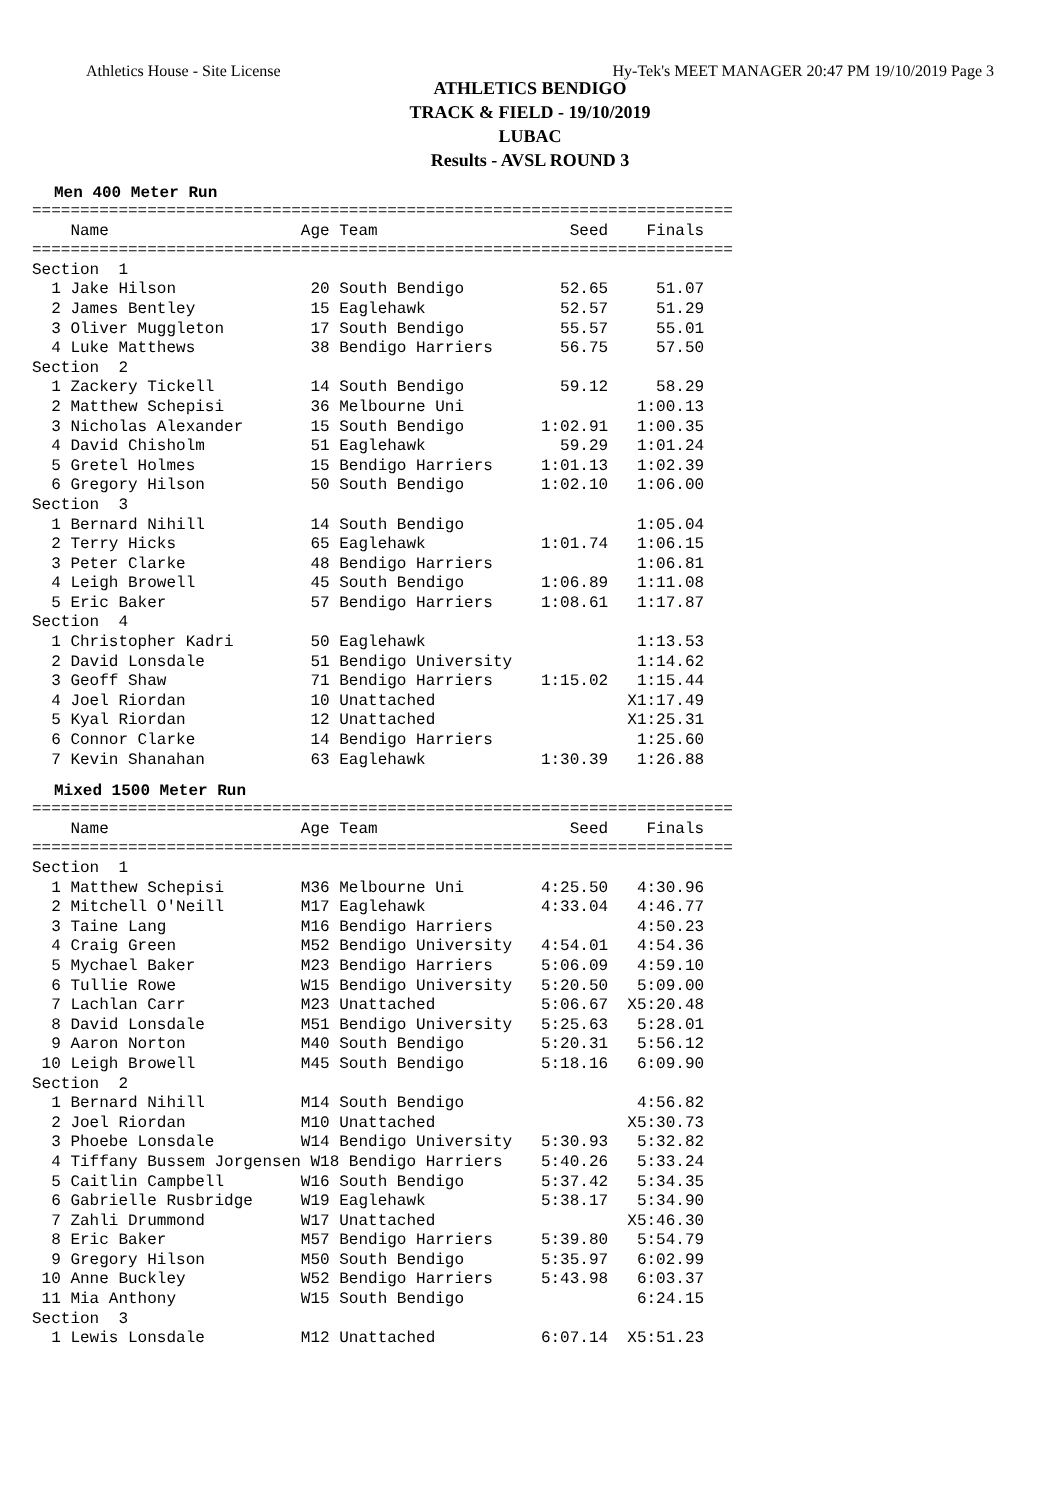Athletics House - Site License Hy-Tek's MEET MANAGER 20:47 PM 19/10/2019 Page 3
ATHLETICS BENDIGO
TRACK & FIELD - 19/10/2019
LUBAC
Results - AVSL ROUND 3
Men 400 Meter Run
=========================================================================
    Name                    Age Team                    Seed    Finals
=========================================================================
Section  1
  1 Jake Hilson              20 South Bendigo          52.65     51.07
  2 James Bentley            15 Eaglehawk              52.57     51.29
  3 Oliver Muggleton         17 South Bendigo          55.57     55.01
  4 Luke Matthews            38 Bendigo Harriers       56.75     57.50
Section  2
  1 Zackery Tickell          14 South Bendigo          59.12     58.29
  2 Matthew Schepisi         36 Melbourne Uni                  1:00.13
  3 Nicholas Alexander       15 South Bendigo        1:02.91   1:00.35
  4 David Chisholm           51 Eaglehawk              59.29   1:01.24
  5 Gretel Holmes            15 Bendigo Harriers     1:01.13   1:02.39
  6 Gregory Hilson           50 South Bendigo        1:02.10   1:06.00
Section  3
  1 Bernard Nihill           14 South Bendigo                  1:05.04
  2 Terry Hicks              65 Eaglehawk            1:01.74   1:06.15
  3 Peter Clarke             48 Bendigo Harriers               1:06.81
  4 Leigh Browell            45 South Bendigo        1:06.89   1:11.08
  5 Eric Baker               57 Bendigo Harriers     1:08.61   1:17.87
Section  4
  1 Christopher Kadri        50 Eaglehawk                      1:13.53
  2 David Lonsdale           51 Bendigo University             1:14.62
  3 Geoff Shaw               71 Bendigo Harriers     1:15.02   1:15.44
  4 Joel Riordan             10 Unattached                    X1:17.49
  5 Kyal Riordan             12 Unattached                    X1:25.31
  6 Connor Clarke            14 Bendigo Harriers               1:25.60
  7 Kevin Shanahan           63 Eaglehawk            1:30.39   1:26.88
Mixed 1500 Meter Run
=========================================================================
    Name                    Age Team                    Seed    Finals
=========================================================================
Section  1
  1 Matthew Schepisi        M36 Melbourne Uni        4:25.50   4:30.96
  2 Mitchell O'Neill        M17 Eaglehawk            4:33.04   4:46.77
  3 Taine Lang              M16 Bendigo Harriers               4:50.23
  4 Craig Green             M52 Bendigo University   4:54.01   4:54.36
  5 Mychael Baker           M23 Bendigo Harriers     5:06.09   4:59.10
  6 Tullie Rowe             W15 Bendigo University   5:20.50   5:09.00
  7 Lachlan Carr            M23 Unattached           5:06.67  X5:20.48
  8 David Lonsdale          M51 Bendigo University   5:25.63   5:28.01
  9 Aaron Norton            M40 South Bendigo        5:20.31   5:56.12
 10 Leigh Browell           M45 South Bendigo        5:18.16   6:09.90
Section  2
  1 Bernard Nihill          M14 South Bendigo                  4:56.82
  2 Joel Riordan            M10 Unattached                    X5:30.73
  3 Phoebe Lonsdale         W14 Bendigo University   5:30.93   5:32.82
  4 Tiffany Bussem Jorgensen W18 Bendigo Harriers    5:40.26   5:33.24
  5 Caitlin Campbell        W16 South Bendigo        5:37.42   5:34.35
  6 Gabrielle Rusbridge     W19 Eaglehawk            5:38.17   5:34.90
  7 Zahli Drummond          W17 Unattached                    X5:46.30
  8 Eric Baker              M57 Bendigo Harriers     5:39.80   5:54.79
  9 Gregory Hilson          M50 South Bendigo        5:35.97   6:02.99
 10 Anne Buckley            W52 Bendigo Harriers     5:43.98   6:03.37
 11 Mia Anthony             W15 South Bendigo                  6:24.15
Section  3
  1 Lewis Lonsdale          M12 Unattached           6:07.14  X5:51.23